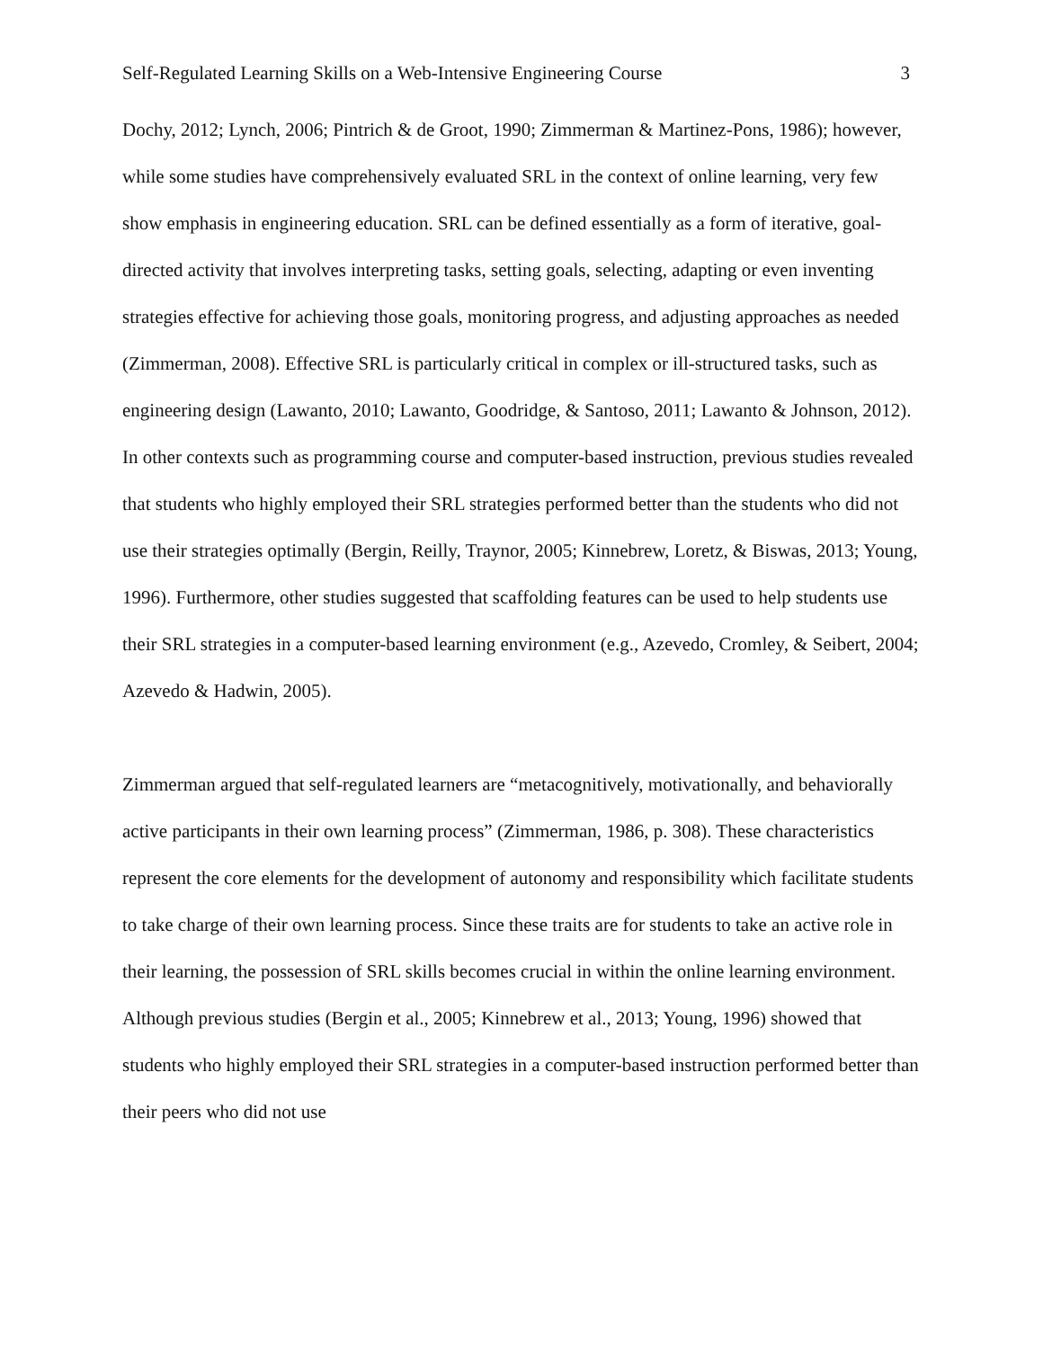Self-Regulated Learning Skills on a Web-Intensive Engineering Course 3
Dochy, 2012; Lynch, 2006; Pintrich & de Groot, 1990; Zimmerman & Martinez-Pons, 1986); however, while some studies have comprehensively evaluated SRL in the context of online learning, very few show emphasis in engineering education. SRL can be defined essentially as a form of iterative, goal-directed activity that involves interpreting tasks, setting goals, selecting, adapting or even inventing strategies effective for achieving those goals, monitoring progress, and adjusting approaches as needed (Zimmerman, 2008). Effective SRL is particularly critical in complex or ill-structured tasks, such as engineering design (Lawanto, 2010; Lawanto, Goodridge, & Santoso, 2011; Lawanto & Johnson, 2012). In other contexts such as programming course and computer-based instruction, previous studies revealed that students who highly employed their SRL strategies performed better than the students who did not use their strategies optimally (Bergin, Reilly, Traynor, 2005; Kinnebrew, Loretz, & Biswas, 2013; Young, 1996). Furthermore, other studies suggested that scaffolding features can be used to help students use their SRL strategies in a computer-based learning environment (e.g., Azevedo, Cromley, & Seibert, 2004; Azevedo & Hadwin, 2005).
Zimmerman argued that self-regulated learners are “metacognitively, motivationally, and behaviorally active participants in their own learning process” (Zimmerman, 1986, p. 308). These characteristics represent the core elements for the development of autonomy and responsibility which facilitate students to take charge of their own learning process. Since these traits are for students to take an active role in their learning, the possession of SRL skills becomes crucial in within the online learning environment. Although previous studies (Bergin et al., 2005; Kinnebrew et al., 2013; Young, 1996) showed that students who highly employed their SRL strategies in a computer-based instruction performed better than their peers who did not use